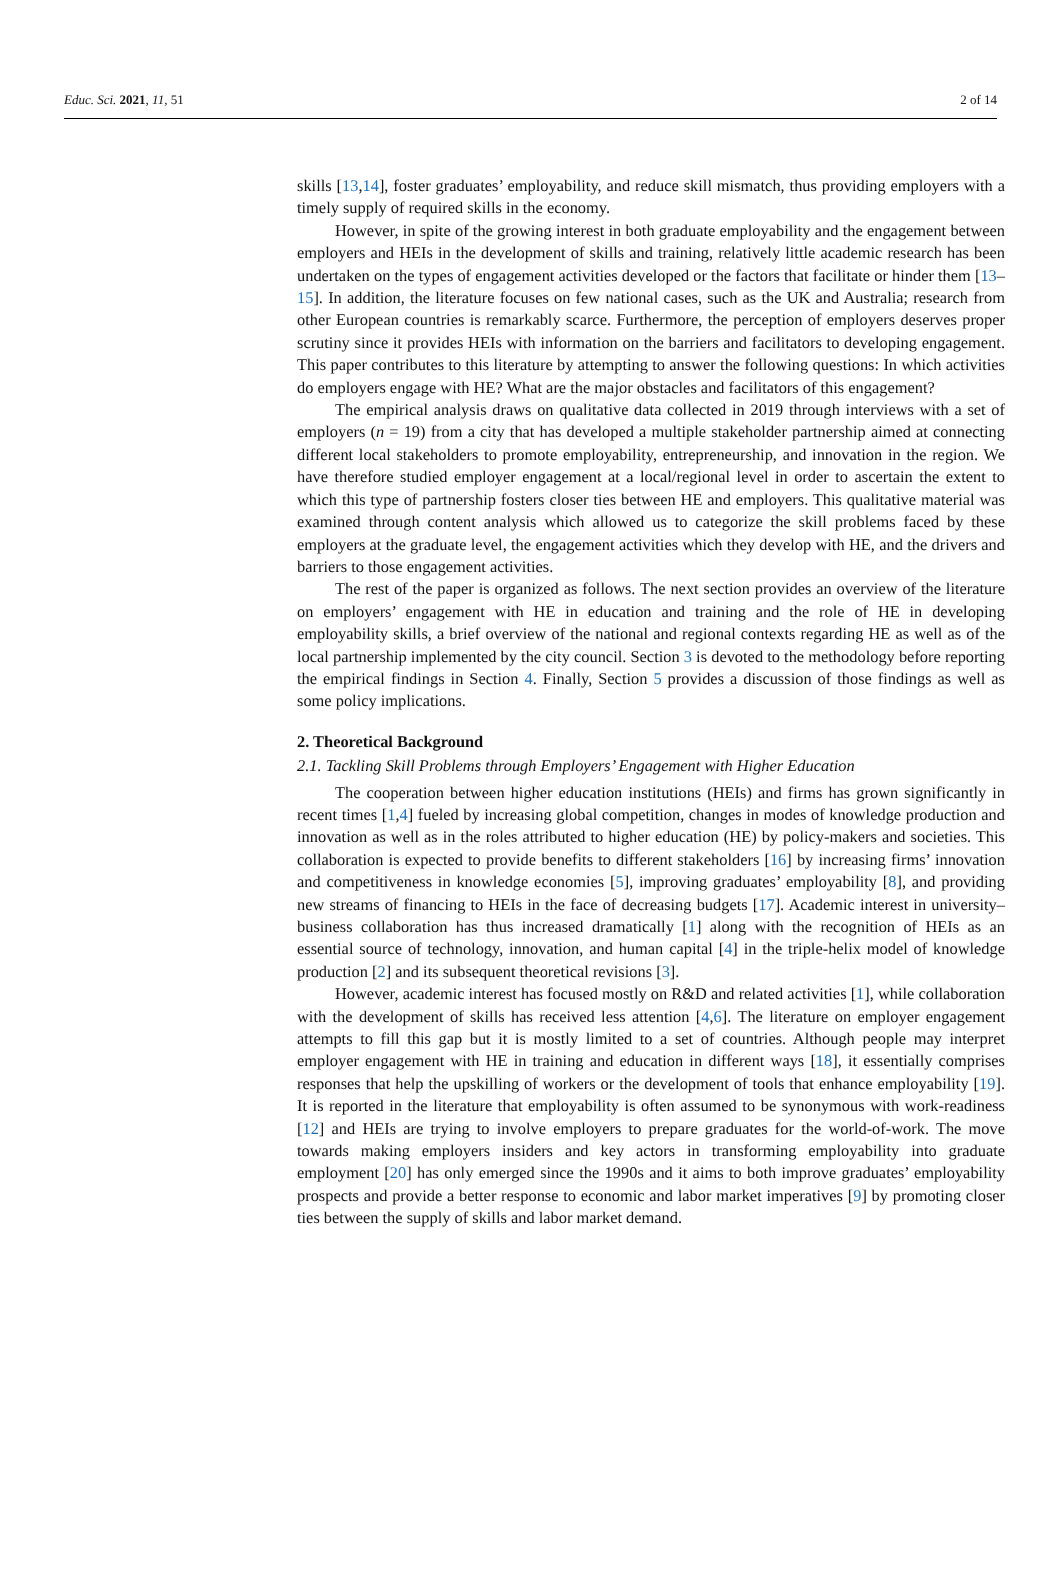Educ. Sci. 2021, 11, 51 2 of 14
skills [13,14], foster graduates’ employability, and reduce skill mismatch, thus providing employers with a timely supply of required skills in the economy.
However, in spite of the growing interest in both graduate employability and the engagement between employers and HEIs in the development of skills and training, relatively little academic research has been undertaken on the types of engagement activities developed or the factors that facilitate or hinder them [13–15]. In addition, the literature focuses on few national cases, such as the UK and Australia; research from other European countries is remarkably scarce. Furthermore, the perception of employers deserves proper scrutiny since it provides HEIs with information on the barriers and facilitators to developing engagement. This paper contributes to this literature by attempting to answer the following questions: In which activities do employers engage with HE? What are the major obstacles and facilitators of this engagement?
The empirical analysis draws on qualitative data collected in 2019 through interviews with a set of employers (n = 19) from a city that has developed a multiple stakeholder partnership aimed at connecting different local stakeholders to promote employability, entrepreneurship, and innovation in the region. We have therefore studied employer engagement at a local/regional level in order to ascertain the extent to which this type of partnership fosters closer ties between HE and employers. This qualitative material was examined through content analysis which allowed us to categorize the skill problems faced by these employers at the graduate level, the engagement activities which they develop with HE, and the drivers and barriers to those engagement activities.
The rest of the paper is organized as follows. The next section provides an overview of the literature on employers’ engagement with HE in education and training and the role of HE in developing employability skills, a brief overview of the national and regional contexts regarding HE as well as of the local partnership implemented by the city council. Section 3 is devoted to the methodology before reporting the empirical findings in Section 4. Finally, Section 5 provides a discussion of those findings as well as some policy implications.
2. Theoretical Background
2.1. Tackling Skill Problems through Employers’ Engagement with Higher Education
The cooperation between higher education institutions (HEIs) and firms has grown significantly in recent times [1,4] fueled by increasing global competition, changes in modes of knowledge production and innovation as well as in the roles attributed to higher education (HE) by policy-makers and societies. This collaboration is expected to provide benefits to different stakeholders [16] by increasing firms’ innovation and competitiveness in knowledge economies [5], improving graduates’ employability [8], and providing new streams of financing to HEIs in the face of decreasing budgets [17]. Academic interest in university–business collaboration has thus increased dramatically [1] along with the recognition of HEIs as an essential source of technology, innovation, and human capital [4] in the triple-helix model of knowledge production [2] and its subsequent theoretical revisions [3].
However, academic interest has focused mostly on R&D and related activities [1], while collaboration with the development of skills has received less attention [4,6]. The literature on employer engagement attempts to fill this gap but it is mostly limited to a set of countries. Although people may interpret employer engagement with HE in training and education in different ways [18], it essentially comprises responses that help the upskilling of workers or the development of tools that enhance employability [19]. It is reported in the literature that employability is often assumed to be synonymous with work-readiness [12] and HEIs are trying to involve employers to prepare graduates for the world-of-work. The move towards making employers insiders and key actors in transforming employability into graduate employment [20] has only emerged since the 1990s and it aims to both improve graduates’ employability prospects and provide a better response to economic and labor market imperatives [9] by promoting closer ties between the supply of skills and labor market demand.